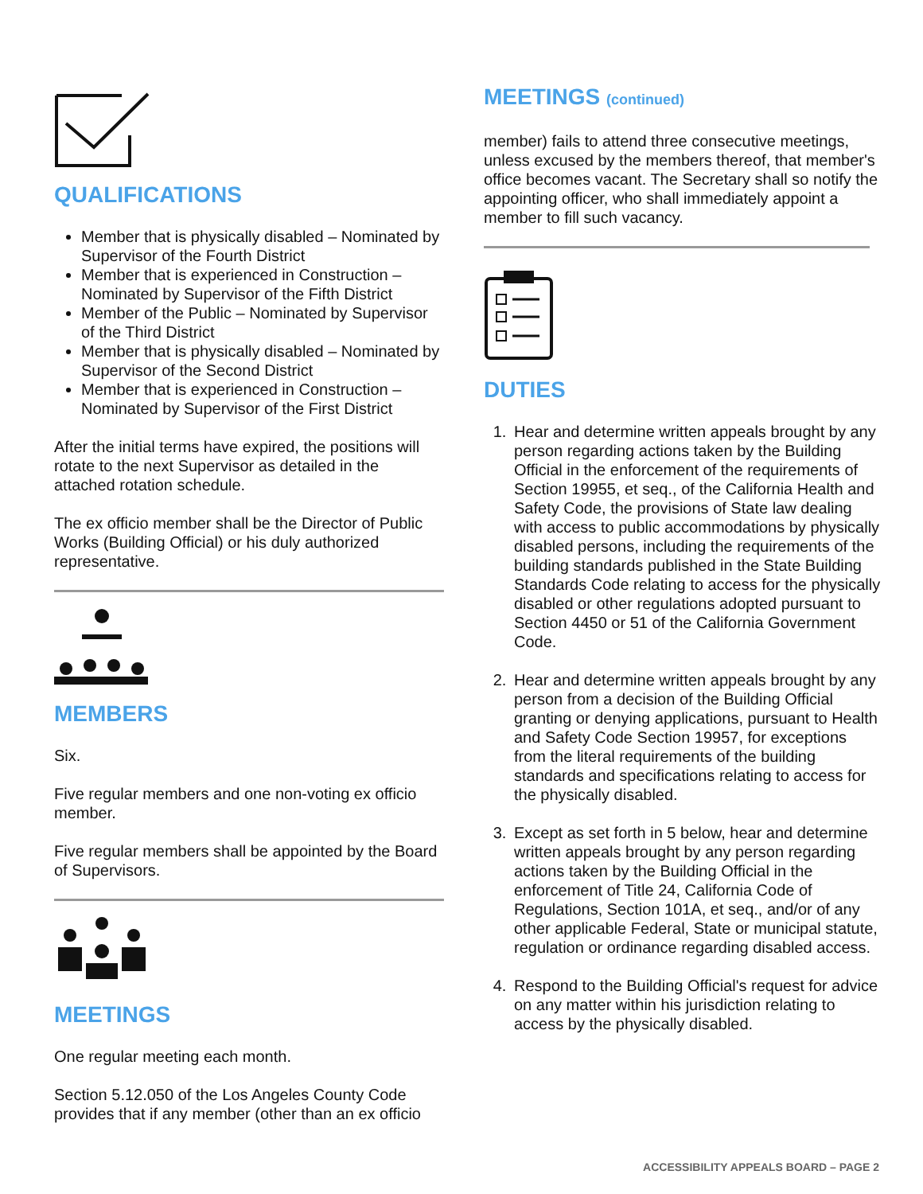QUALIFICATIONS
Member that is physically disabled – Nominated by Supervisor of the Fourth District
Member that is experienced in Construction – Nominated by Supervisor of the Fifth District
Member of the Public – Nominated by Supervisor of the Third District
Member that is physically disabled – Nominated by Supervisor of the Second District
Member that is experienced in Construction – Nominated by Supervisor of the First District
After the initial terms have expired, the positions will rotate to the next Supervisor as detailed in the attached rotation schedule.
The ex officio member shall be the Director of Public Works (Building Official) or his duly authorized representative.
MEMBERS
Six.
Five regular members and one non-voting ex officio member.
Five regular members shall be appointed by the Board of Supervisors.
MEETINGS
One regular meeting each month.
Section 5.12.050 of the Los Angeles County Code provides that if any member (other than an ex officio
MEETINGS (continued)
member) fails to attend three consecutive meetings, unless excused by the members thereof, that member's office becomes vacant. The Secretary shall so notify the appointing officer, who shall immediately appoint a member to fill such vacancy.
DUTIES
1. Hear and determine written appeals brought by any person regarding actions taken by the Building Official in the enforcement of the requirements of Section 19955, et seq., of the California Health and Safety Code, the provisions of State law dealing with access to public accommodations by physically disabled persons, including the requirements of the building standards published in the State Building Standards Code relating to access for the physically disabled or other regulations adopted pursuant to Section 4450 or 51 of the California Government Code.
2. Hear and determine written appeals brought by any person from a decision of the Building Official granting or denying applications, pursuant to Health and Safety Code Section 19957, for exceptions from the literal requirements of the building standards and specifications relating to access for the physically disabled.
3. Except as set forth in 5 below, hear and determine written appeals brought by any person regarding actions taken by the Building Official in the enforcement of Title 24, California Code of Regulations, Section 101A, et seq., and/or of any other applicable Federal, State or municipal statute, regulation or ordinance regarding disabled access.
4. Respond to the Building Official's request for advice on any matter within his jurisdiction relating to access by the physically disabled.
ACCESSIBILITY APPEALS BOARD – PAGE 2